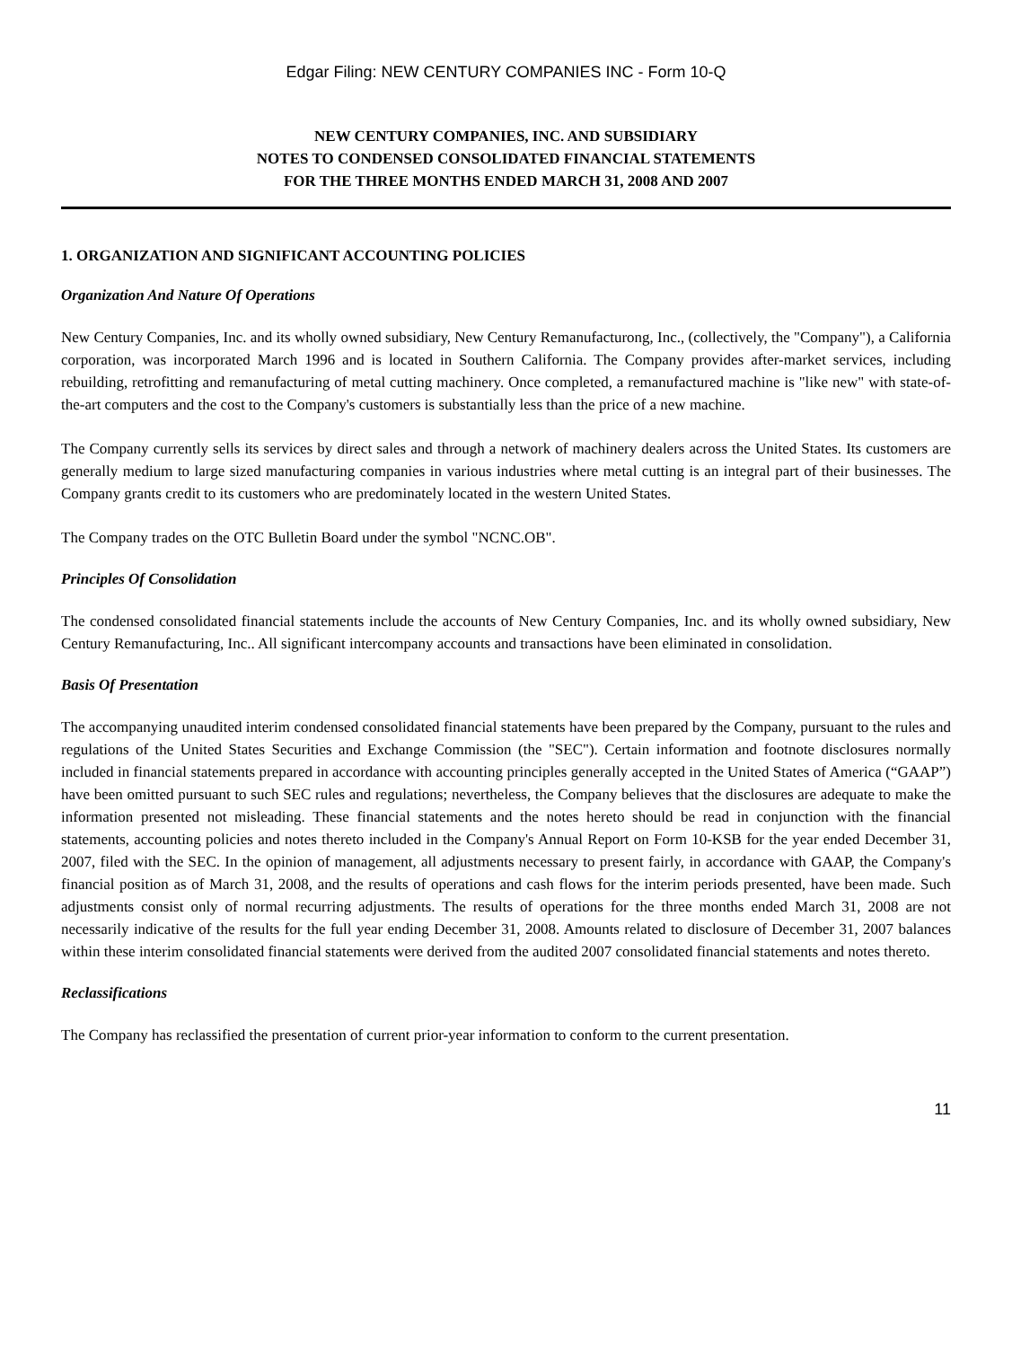Edgar Filing: NEW CENTURY COMPANIES INC - Form 10-Q
NEW CENTURY COMPANIES, INC. AND SUBSIDIARY
NOTES TO CONDENSED CONSOLIDATED FINANCIAL STATEMENTS
FOR THE THREE MONTHS ENDED MARCH 31, 2008 AND 2007
1. ORGANIZATION AND SIGNIFICANT ACCOUNTING POLICIES
Organization And Nature Of Operations
New Century Companies, Inc. and its wholly owned subsidiary, New Century Remanufacturong, Inc., (collectively, the "Company"), a California corporation, was incorporated March 1996 and is located in Southern California. The Company provides after-market services, including rebuilding, retrofitting and remanufacturing of metal cutting machinery. Once completed, a remanufactured machine is "like new" with state-of-the-art computers and the cost to the Company's customers is substantially less than the price of a new machine.
The Company currently sells its services by direct sales and through a network of machinery dealers across the United States. Its customers are generally medium to large sized manufacturing companies in various industries where metal cutting is an integral part of their businesses. The Company grants credit to its customers who are predominately located in the western United States.
The Company trades on the OTC Bulletin Board under the symbol "NCNC.OB".
Principles Of Consolidation
The condensed consolidated financial statements include the accounts of New Century Companies, Inc. and its wholly owned subsidiary, New Century Remanufacturing, Inc.. All significant intercompany accounts and transactions have been eliminated in consolidation.
Basis Of Presentation
The accompanying unaudited interim condensed consolidated financial statements have been prepared by the Company, pursuant to the rules and regulations of the United States Securities and Exchange Commission (the "SEC"). Certain information and footnote disclosures normally included in financial statements prepared in accordance with accounting principles generally accepted in the United States of America (“GAAP”) have been omitted pursuant to such SEC rules and regulations; nevertheless, the Company believes that the disclosures are adequate to make the information presented not misleading. These financial statements and the notes hereto should be read in conjunction with the financial statements, accounting policies and notes thereto included in the Company's Annual Report on Form 10-KSB for the year ended December 31, 2007, filed with the SEC. In the opinion of management, all adjustments necessary to present fairly, in accordance with GAAP, the Company's financial position as of March 31, 2008, and the results of operations and cash flows for the interim periods presented, have been made. Such adjustments consist only of normal recurring adjustments. The results of operations for the three months ended March 31, 2008 are not necessarily indicative of the results for the full year ending December 31, 2008. Amounts related to disclosure of December 31, 2007 balances within these interim consolidated financial statements were derived from the audited 2007 consolidated financial statements and notes thereto.
Reclassifications
The Company has reclassified the presentation of current prior-year information to conform to the current presentation.
11